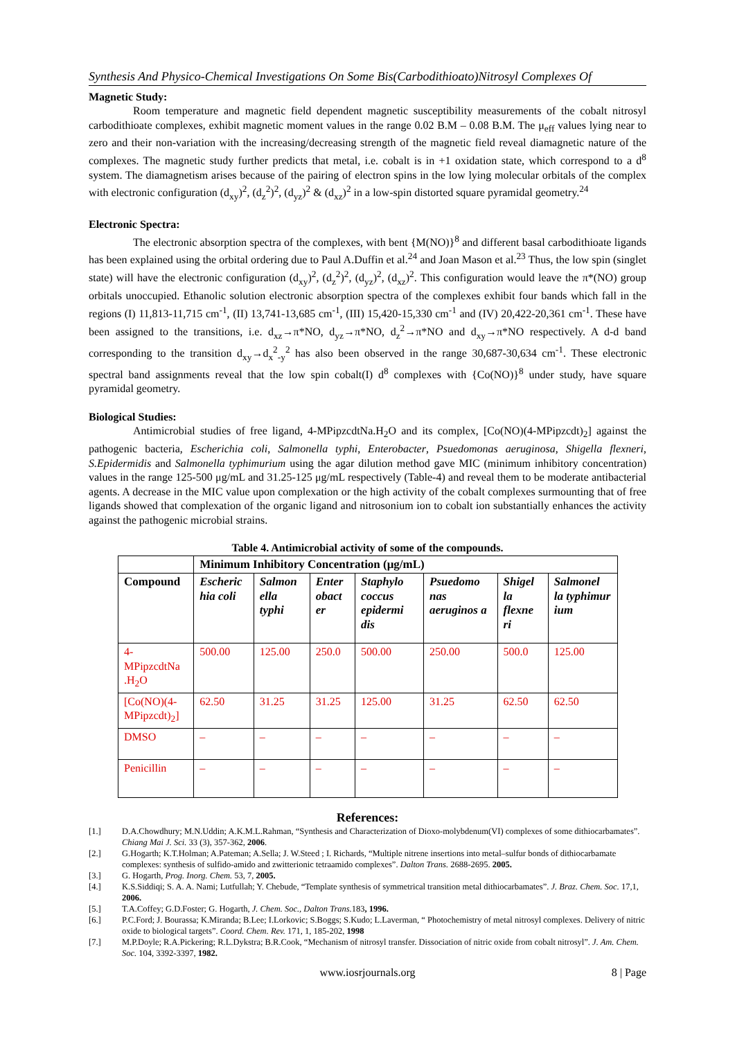Synthesis And Physico-Chemical Investigations On Some Bis(Carbodithioato)Nitrosyl Complexes Of
Magnetic Study:
Room temperature and magnetic field dependent magnetic susceptibility measurements of the cobalt nitrosyl carbodithioate complexes, exhibit magnetic moment values in the range 0.02 B.M – 0.08 B.M. The μ<sub>eff</sub> values lying near to zero and their non-variation with the increasing/decreasing strength of the magnetic field reveal diamagnetic nature of the complexes. The magnetic study further predicts that metal, i.e. cobalt is in +1 oxidation state, which correspond to a d<sup>8</sup> system. The diamagnetism arises because of the pairing of electron spins in the low lying molecular orbitals of the complex with electronic configuration (d<sub>xy</sub>)<sup>2</sup>, (d<sub>z</sub><sup>2</sup>)<sup>2</sup>, (d<sub>yz</sub>)<sup>2</sup> & (d<sub>xz</sub>)<sup>2</sup> in a low-spin distorted square pyramidal geometry.<sup>24</sup>
Electronic Spectra:
The electronic absorption spectra of the complexes, with bent {M(NO)}<sup>8</sup> and different basal carbodithioate ligands has been explained using the orbital ordering due to Paul A.Duffin et al.<sup>24</sup> and Joan Mason et al.<sup>23</sup> Thus, the low spin (singlet state) will have the electronic configuration (d<sub>xy</sub>)<sup>2</sup>, (d<sub>z</sub><sup>2</sup>)<sup>2</sup>, (d<sub>yz</sub>)<sup>2</sup>, (d<sub>xz</sub>)<sup>2</sup>. This configuration would leave the π*(NO) group orbitals unoccupied. Ethanolic solution electronic absorption spectra of the complexes exhibit four bands which fall in the regions (I) 11,813-11,715 cm<sup>-1</sup>, (II) 13,741-13,685 cm<sup>-1</sup>, (III) 15,420-15,330 cm<sup>-1</sup> and (IV) 20,422-20,361 cm<sup>-1</sup>. These have been assigned to the transitions, i.e. d<sub>xz</sub>→π*NO, d<sub>yz</sub>→π*NO, d<sub>z</sub><sup>2</sup>→π*NO and d<sub>xy</sub>→π*NO respectively. A d-d band corresponding to the transition d<sub>xy</sub>→d<sub>x</sub><sup>2</sup><sub>-y</sub><sup>2</sup> has also been observed in the range 30,687-30,634 cm<sup>-1</sup>. These electronic spectral band assignments reveal that the low spin cobalt(I) d<sup>8</sup> complexes with {Co(NO)}<sup>8</sup> under study, have square pyramidal geometry.
Biological Studies:
Antimicrobial studies of free ligand, 4-MPipzcdtNa.H<sub>2</sub>O and its complex, [Co(NO)(4-MPipzcdt)<sub>2</sub>] against the pathogenic bacteria, Escherichia coli, Salmonella typhi, Enterobacter, Psuedomonas aeruginosa, Shigella flexneri, S.Epidermidis and Salmonella typhimurium using the agar dilution method gave MIC (minimum inhibitory concentration) values in the range 125-500 μg/mL and 31.25-125 μg/mL respectively (Table-4) and reveal them to be moderate antibacterial agents. A decrease in the MIC value upon complexation or the high activity of the cobalt complexes surmounting that of free ligands showed that complexation of the organic ligand and nitrosonium ion to cobalt ion substantially enhances the activity against the pathogenic microbial strains.
Table 4. Antimicrobial activity of some of the compounds.
| | Minimum Inhibitory Concentration (μg/mL) | | | | | | |
| --- | --- | --- | --- | --- | --- | --- | --- |
| Compound | Escheric hia coli | Salmon ella typhi | Enter obact er | Staphylo coccus epidermi dis | Psuedomo nas aeruginos a | Shigel la flexne ri | Salmonel la typhimur ium |
| 4-MPipzcdtNa .H<sub>2</sub>O | 500.00 | 125.00 | 250.0 | 500.00 | 250.00 | 500.0 | 125.00 |
| [Co(NO)(4-MPipzcdt)<sub>2</sub>] | 62.50 | 31.25 | 31.25 | 125.00 | 31.25 | 62.50 | 62.50 |
| DMSO | – | – | – | – | – | – | – |
| Penicillin | – | – | – | – | – | – | – |
References:
[1.] D.A.Chowdhury; M.N.Uddin; A.K.M.L.Rahman, “Synthesis and Characterization of Dioxo-molybdenum(VI) complexes of some dithiocarbamates”. Chiang Mai J. Sci. 33 (3), 357-362, 2006.
[2.] G.Hogarth; K.T.Holman; A.Pateman; A.Sella; J. W.Steed ; I. Richards, “Multiple nitrene insertions into metal–sulfur bonds of dithiocarbamate complexes: synthesis of sulfido-amido and zwitterionic tetraamido complexes”. Dalton Trans. 2688-2695. 2005.
[3.] G. Hogarth, Prog. Inorg. Chem. 53, 7, 2005.
[4.] K.S.Siddiqi; S. A. A. Nami; Lutfullah; Y. Chebude, “Template synthesis of symmetrical transition metal dithiocarbamates”. J. Braz. Chem. Soc. 17,1, 2006.
[5.] T.A.Coffey; G.D.Foster; G. Hogarth, J. Chem. Soc., Dalton Trans. 183, 1996.
[6.] P.C.Ford; J. Bourassa; K.Miranda; B.Lee; I.Lorkovic; S.Boggs; S.Kudo; L.Laverman, “ Photochemistry of metal nitrosyl complexes. Delivery of nitric oxide to biological targets”. Coord. Chem. Rev. 171, 1, 185-202, 1998
[7.] M.P.Doyle; R.A.Pickering; R.L.Dykstra; B.R.Cook, “Mechanism of nitrosyl transfer. Dissociation of nitric oxide from cobalt nitrosyl”. J. Am. Chem. Soc. 104, 3392-3397, 1982.
www.iosrjournals.org 8 | Page